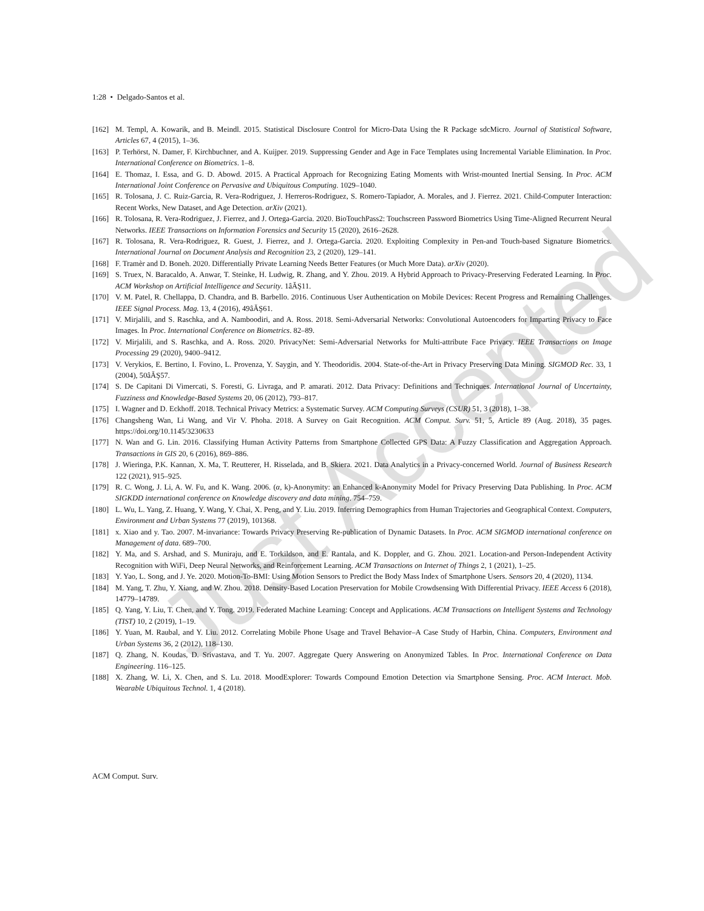1:28 • Delgado-Santos et al.
[162] M. Templ, A. Kowarik, and B. Meindl. 2015. Statistical Disclosure Control for Micro-Data Using the R Package sdcMicro. Journal of Statistical Software, Articles 67, 4 (2015), 1–36.
[163] P. Terhörst, N. Damer, F. Kirchbuchner, and A. Kuijper. 2019. Suppressing Gender and Age in Face Templates using Incremental Variable Elimination. In Proc. International Conference on Biometrics. 1–8.
[164] E. Thomaz, I. Essa, and G. D. Abowd. 2015. A Practical Approach for Recognizing Eating Moments with Wrist-mounted Inertial Sensing. In Proc. ACM International Joint Conference on Pervasive and Ubiquitous Computing. 1029–1040.
[165] R. Tolosana, J. C. Ruiz-Garcia, R. Vera-Rodriguez, J. Herreros-Rodriguez, S. Romero-Tapiador, A. Morales, and J. Fierrez. 2021. Child-Computer Interaction: Recent Works, New Dataset, and Age Detection. arXiv (2021).
[166] R. Tolosana, R. Vera-Rodriguez, J. Fierrez, and J. Ortega-Garcia. 2020. BioTouchPass2: Touchscreen Password Biometrics Using Time-Aligned Recurrent Neural Networks. IEEE Transactions on Information Forensics and Security 15 (2020), 2616–2628.
[167] R. Tolosana, R. Vera-Rodriguez, R. Guest, J. Fierrez, and J. Ortega-Garcia. 2020. Exploiting Complexity in Pen-and Touch-based Signature Biometrics. International Journal on Document Analysis and Recognition 23, 2 (2020), 129–141.
[168] F. Tramèr and D. Boneh. 2020. Differentially Private Learning Needs Better Features (or Much More Data). arXiv (2020).
[169] S. Truex, N. Baracaldo, A. Anwar, T. Steinke, H. Ludwig, R. Zhang, and Y. Zhou. 2019. A Hybrid Approach to Privacy-Preserving Federated Learning. In Proc. ACM Workshop on Artificial Intelligence and Security. 1âĂŞ11.
[170] V. M. Patel, R. Chellappa, D. Chandra, and B. Barbello. 2016. Continuous User Authentication on Mobile Devices: Recent Progress and Remaining Challenges. IEEE Signal Process. Mag. 13, 4 (2016), 49âĂŞ61.
[171] V. Mirjalili, and S. Raschka, and A. Namboodiri, and A. Ross. 2018. Semi-Adversarial Networks: Convolutional Autoencoders for Imparting Privacy to Face Images. In Proc. International Conference on Biometrics. 82–89.
[172] V. Mirjalili, and S. Raschka, and A. Ross. 2020. PrivacyNet: Semi-Adversarial Networks for Multi-attribute Face Privacy. IEEE Transactions on Image Processing 29 (2020), 9400–9412.
[173] V. Verykios, E. Bertino, I. Fovino, L. Provenza, Y. Saygin, and Y. Theodoridis. 2004. State-of-the-Art in Privacy Preserving Data Mining. SIGMOD Rec. 33, 1 (2004), 50âĂŞ57.
[174] S. De Capitani Di Vimercati, S. Foresti, G. Livraga, and P. amarati. 2012. Data Privacy: Definitions and Techniques. International Journal of Uncertainty, Fuzziness and Knowledge-Based Systems 20, 06 (2012), 793–817.
[175] I. Wagner and D. Eckhoff. 2018. Technical Privacy Metrics: a Systematic Survey. ACM Computing Surveys (CSUR) 51, 3 (2018), 1–38.
[176] Changsheng Wan, Li Wang, and Vir V. Phoha. 2018. A Survey on Gait Recognition. ACM Comput. Surv. 51, 5, Article 89 (Aug. 2018), 35 pages. https://doi.org/10.1145/3230633
[177] N. Wan and G. Lin. 2016. Classifying Human Activity Patterns from Smartphone Collected GPS Data: A Fuzzy Classification and Aggregation Approach. Transactions in GIS 20, 6 (2016), 869–886.
[178] J. Wieringa, P.K. Kannan, X. Ma, T. Reutterer, H. Risselada, and B. Skiera. 2021. Data Analytics in a Privacy-concerned World. Journal of Business Research 122 (2021), 915–925.
[179] R. C. Wong, J. Li, A. W. Fu, and K. Wang. 2006. (α, k)-Anonymity: an Enhanced k-Anonymity Model for Privacy Preserving Data Publishing. In Proc. ACM SIGKDD international conference on Knowledge discovery and data mining. 754–759.
[180] L. Wu, L. Yang, Z. Huang, Y. Wang, Y. Chai, X. Peng, and Y. Liu. 2019. Inferring Demographics from Human Trajectories and Geographical Context. Computers, Environment and Urban Systems 77 (2019), 101368.
[181] x. Xiao and y. Tao. 2007. M-invariance: Towards Privacy Preserving Re-publication of Dynamic Datasets. In Proc. ACM SIGMOD international conference on Management of data. 689–700.
[182] Y. Ma, and S. Arshad, and S. Muniraju, and E. Torkildson, and E. Rantala, and K. Doppler, and G. Zhou. 2021. Location-and Person-Independent Activity Recognition with WiFi, Deep Neural Networks, and Reinforcement Learning. ACM Transactions on Internet of Things 2, 1 (2021), 1–25.
[183] Y. Yao, L. Song, and J. Ye. 2020. Motion-To-BMI: Using Motion Sensors to Predict the Body Mass Index of Smartphone Users. Sensors 20, 4 (2020), 1134.
[184] M. Yang, T. Zhu, Y. Xiang, and W. Zhou. 2018. Density-Based Location Preservation for Mobile Crowdsensing With Differential Privacy. IEEE Access 6 (2018), 14779–14789.
[185] Q. Yang, Y. Liu, T. Chen, and Y. Tong. 2019. Federated Machine Learning: Concept and Applications. ACM Transactions on Intelligent Systems and Technology (TIST) 10, 2 (2019), 1–19.
[186] Y. Yuan, M. Raubal, and Y. Liu. 2012. Correlating Mobile Phone Usage and Travel Behavior–A Case Study of Harbin, China. Computers, Environment and Urban Systems 36, 2 (2012), 118–130.
[187] Q. Zhang, N. Koudas, D. Srivastava, and T. Yu. 2007. Aggregate Query Answering on Anonymized Tables. In Proc. International Conference on Data Engineering. 116–125.
[188] X. Zhang, W. Li, X. Chen, and S. Lu. 2018. MoodExplorer: Towards Compound Emotion Detection via Smartphone Sensing. Proc. ACM Interact. Mob. Wearable Ubiquitous Technol. 1, 4 (2018).
Just Accepted
ACM Comput. Surv.